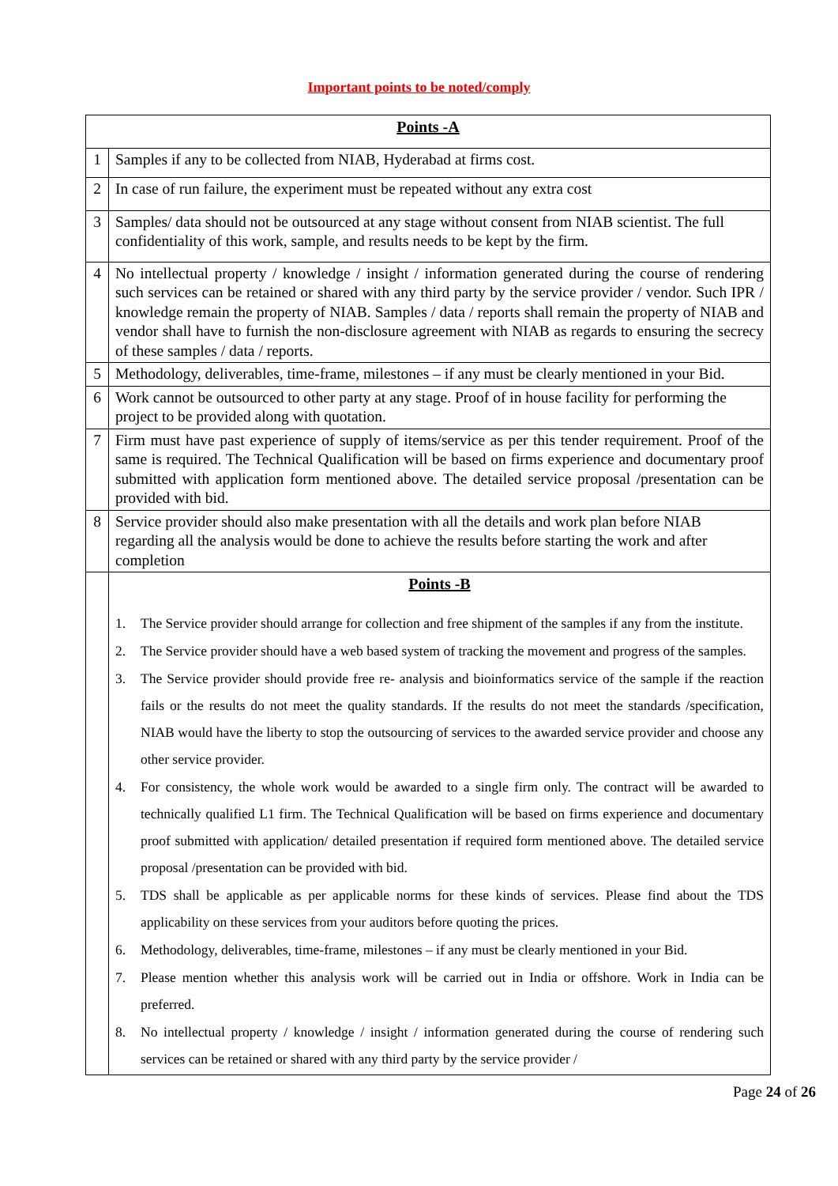Important points to be noted/comply
| Points -A | |
| --- | --- |
| 1 | Samples if any to be collected from NIAB, Hyderabad at firms cost. |
| 2 | In case of run failure, the experiment must be repeated without any extra cost |
| 3 | Samples/ data should not be outsourced at any stage without consent from NIAB scientist. The full confidentiality of this work, sample, and results needs to be kept by the firm. |
| 4 | No intellectual property / knowledge / insight / information generated during the course of rendering such services can be retained or shared with any third party by the service provider / vendor. Such IPR / knowledge remain the property of NIAB. Samples / data / reports shall remain the property of NIAB and vendor shall have to furnish the non-disclosure agreement with NIAB as regards to ensuring the secrecy of these samples / data / reports. |
| 5 | Methodology, deliverables, time-frame, milestones – if any must be clearly mentioned in your Bid. |
| 6 | Work cannot be outsourced to other party at any stage. Proof of in house facility for performing the project to be provided along with quotation. |
| 7 | Firm must have past experience of supply of items/service as per this tender requirement. Proof of the same is required. The Technical Qualification will be based on firms experience and documentary proof submitted with application form mentioned above. The detailed service proposal /presentation can be provided with bid. |
| 8 | Service provider should also make presentation with all the details and work plan before NIAB regarding all the analysis would be done to achieve the results before starting the work and after completion |
| | Points -B 1. The Service provider should arrange for collection and free shipment of the samples if any from the institute. 2. The Service provider should have a web based system of tracking the movement and progress of the samples. 3. The Service provider should provide free re- analysis and bioinformatics service of the sample if the reaction fails or the results do not meet the quality standards. If the results do not meet the standards /specification, NIAB would have the liberty to stop the outsourcing of services to the awarded service provider and choose any other service provider. 4. For consistency, the whole work would be awarded to a single firm only. The contract will be awarded to technically qualified L1 firm. The Technical Qualification will be based on firms experience and documentary proof submitted with application/ detailed presentation if required form mentioned above. The detailed service proposal /presentation can be provided with bid. 5. TDS shall be applicable as per applicable norms for these kinds of services. Please find about the TDS applicability on these services from your auditors before quoting the prices. 6. Methodology, deliverables, time-frame, milestones – if any must be clearly mentioned in your Bid. 7. Please mention whether this analysis work will be carried out in India or offshore. Work in India can be preferred. 8. No intellectual property / knowledge / insight / information generated during the course of rendering such services can be retained or shared with any third party by the service provider / |
Page 24 of 26